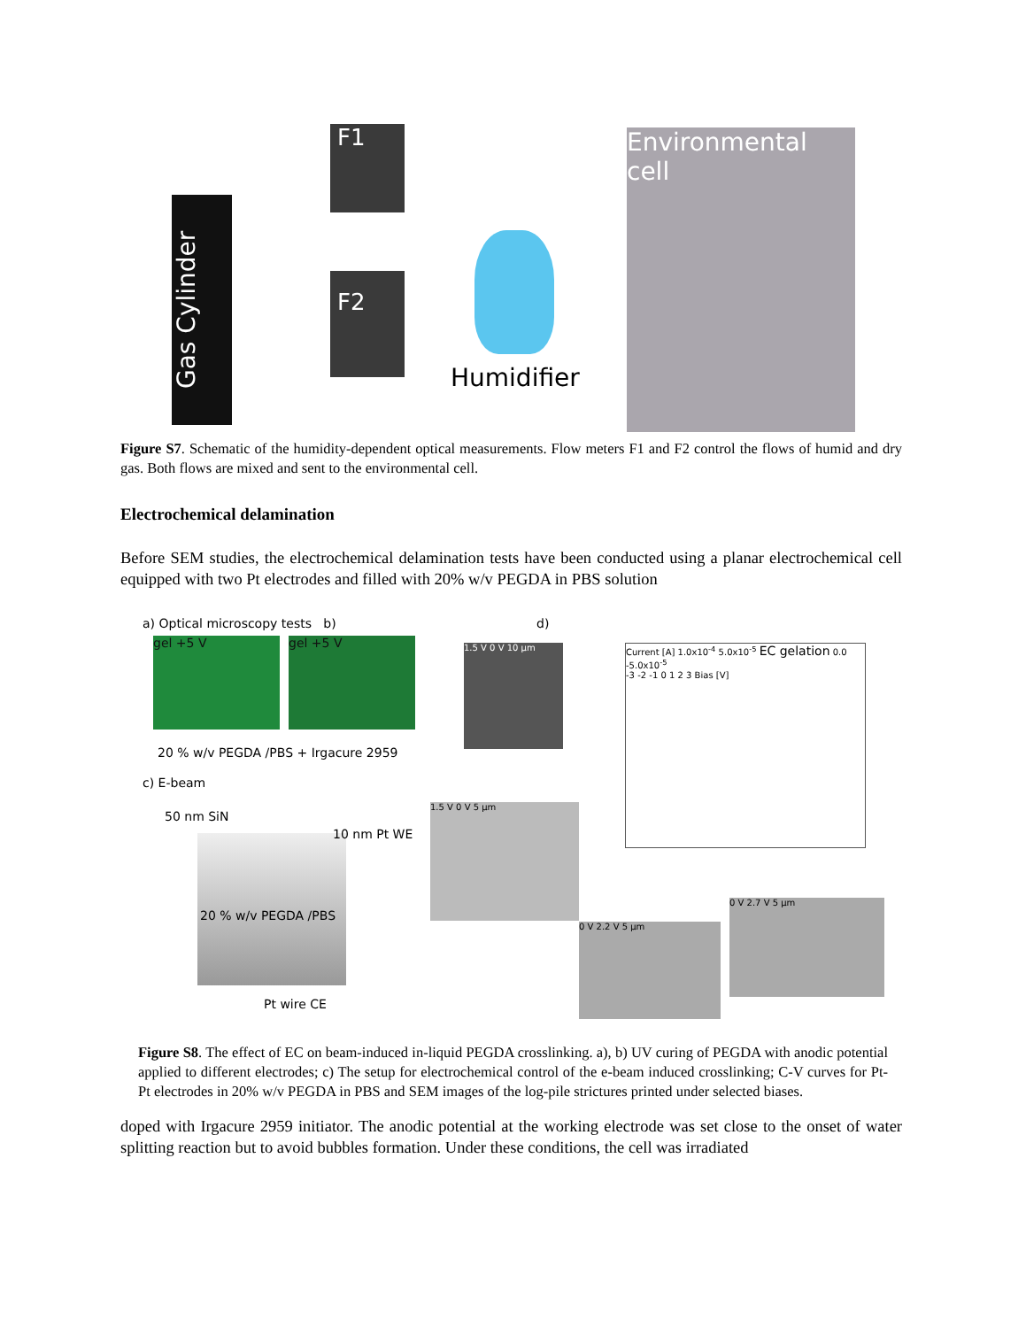Gas Cylinder
F1
F2
Humidifier
Environmental cell
Figure S7. Schematic of the humidity-dependent optical measurements. Flow meters F1 and F2 control the flows of humid and dry gas. Both flows are mixed and sent to the environmental cell.
Electrochemical delamination
Before SEM studies, the electrochemical delamination tests have been conducted using a planar electrochemical cell equipped with two Pt electrodes and filled with 20% w/v PEGDA in PBS solution
a) Optical microscopy tests b)
gel +5 V gel +5 V
20 % w/v PEGDA /PBS + Irgacure 2959
c) E-beam
50 nm SiN
10 nm Pt WE
20 % w/v PEGDA /PBS
Pt wire CE
d)
1.5 V 0 V 10 µm
Current [A] 1.0x10<sup>-4</sup> 5.0x10<sup>-5</sup> EC gelation 0.0 -5.0x10<sup>-5</sup>
-3 -2 -1 0 1 2 3 Bias [V]
1.5 V 0 V 5 µm
0 V 2.2 V 5 µm
0 V 2.7 V 5 µm
Figure S8. The effect of EC on beam-induced in-liquid PEGDA crosslinking. a), b) UV curing of PEGDA with anodic potential applied to different electrodes; c) The setup for electrochemical control of the e-beam induced crosslinking; C-V curves for Pt-Pt electrodes in 20% w/v PEGDA in PBS and SEM images of the log-pile strictures printed under selected biases.
doped with Irgacure 2959 initiator. The anodic potential at the working electrode was set close to the onset of water splitting reaction but to avoid bubbles formation. Under these conditions, the cell was irradiated